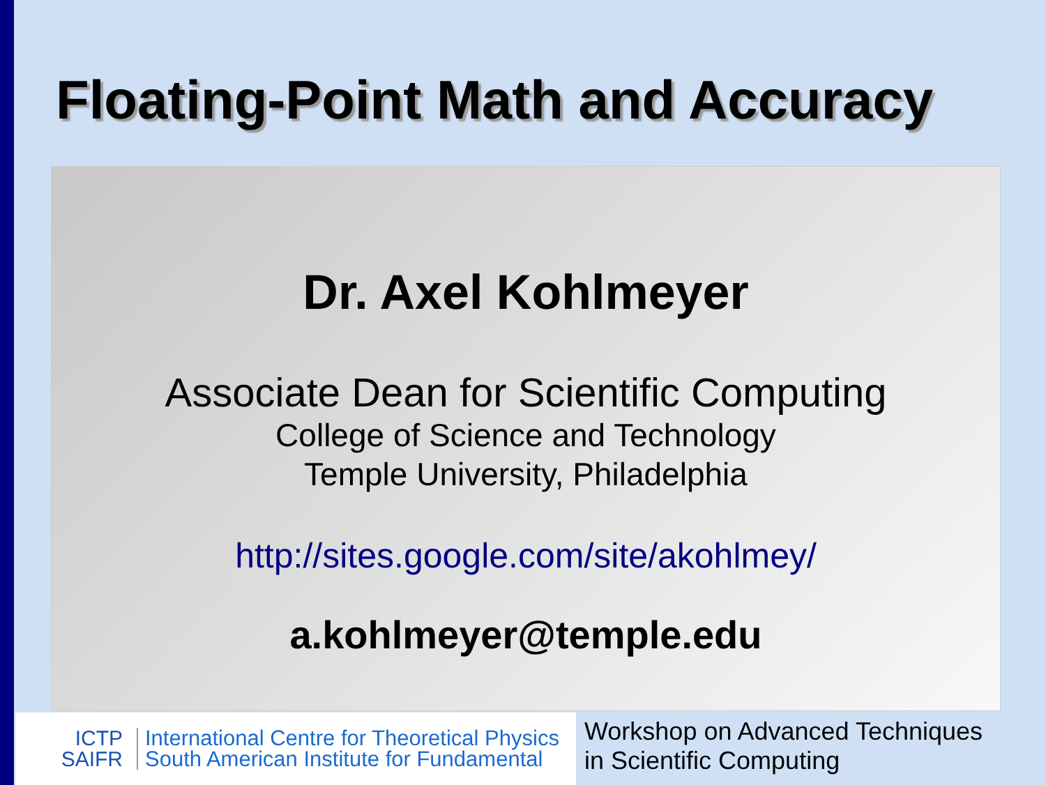Floating-Point Math and Accuracy
Dr. Axel Kohlmeyer
Associate Dean for Scientific Computing
College of Science and Technology
Temple University, Philadelphia
http://sites.google.com/site/akohlmey/
a.kohlmeyer@temple.edu
ICTP
SAIFR
International Centre for Theoretical Physics
South American Institute for Fundamental
Workshop on Advanced Techniques
in Scientific Computing